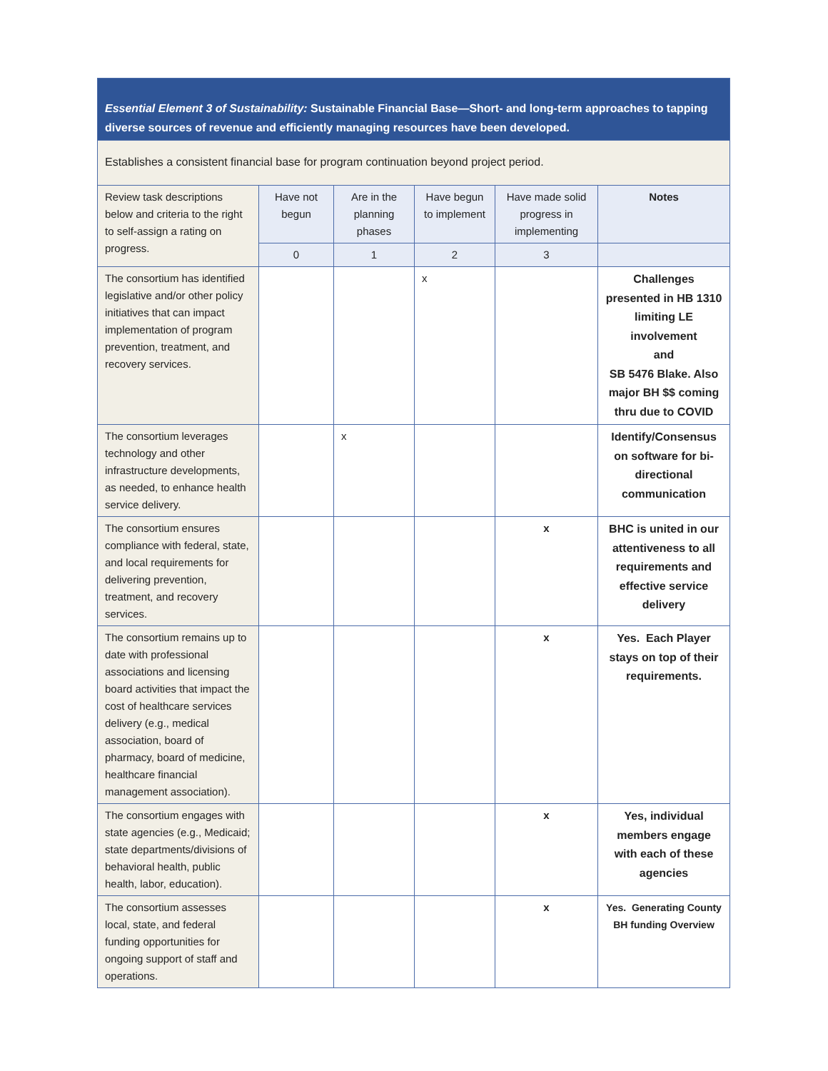| Essential Element 3 of Sustainability: Sustainable Financial Base—Short- and long-term approaches to tapping diverse sources of revenue and efficiently managing resources have been developed. | | | | | |
| Establishes a consistent financial base for program continuation beyond project period. | | | | | |
| Review task descriptions below and criteria to the right to self-assign a rating on progress. | Have not begun | Are in the planning phases | Have begun to implement | Have made solid progress in implementing | Notes |
| | 0 | 1 | 2 | 3 | |
| The consortium has identified legislative and/or other policy initiatives that can impact implementation of program prevention, treatment, and recovery services. | | | x | | Challenges presented in HB 1310 limiting LE involvement and SB 5476 Blake. Also major BH $$ coming thru due to COVID |
| The consortium leverages technology and other infrastructure developments, as needed, to enhance health service delivery. | | x | | | Identify/Consensus on software for bi-directional communication |
| The consortium ensures compliance with federal, state, and local requirements for delivering prevention, treatment, and recovery services. | | | | x | BHC is united in our attentiveness to all requirements and effective service delivery |
| The consortium remains up to date with professional associations and licensing board activities that impact the cost of healthcare services delivery (e.g., medical association, board of pharmacy, board of medicine, healthcare financial management association). | | | | x | Yes. Each Player stays on top of their requirements. |
| The consortium engages with state agencies (e.g., Medicaid; state departments/divisions of behavioral health, public health, labor, education). | | | | x | Yes, individual members engage with each of these agencies |
| The consortium assesses local, state, and federal funding opportunities for ongoing support of staff and operations. | | | | x | Yes. Generating County BH funding Overview |